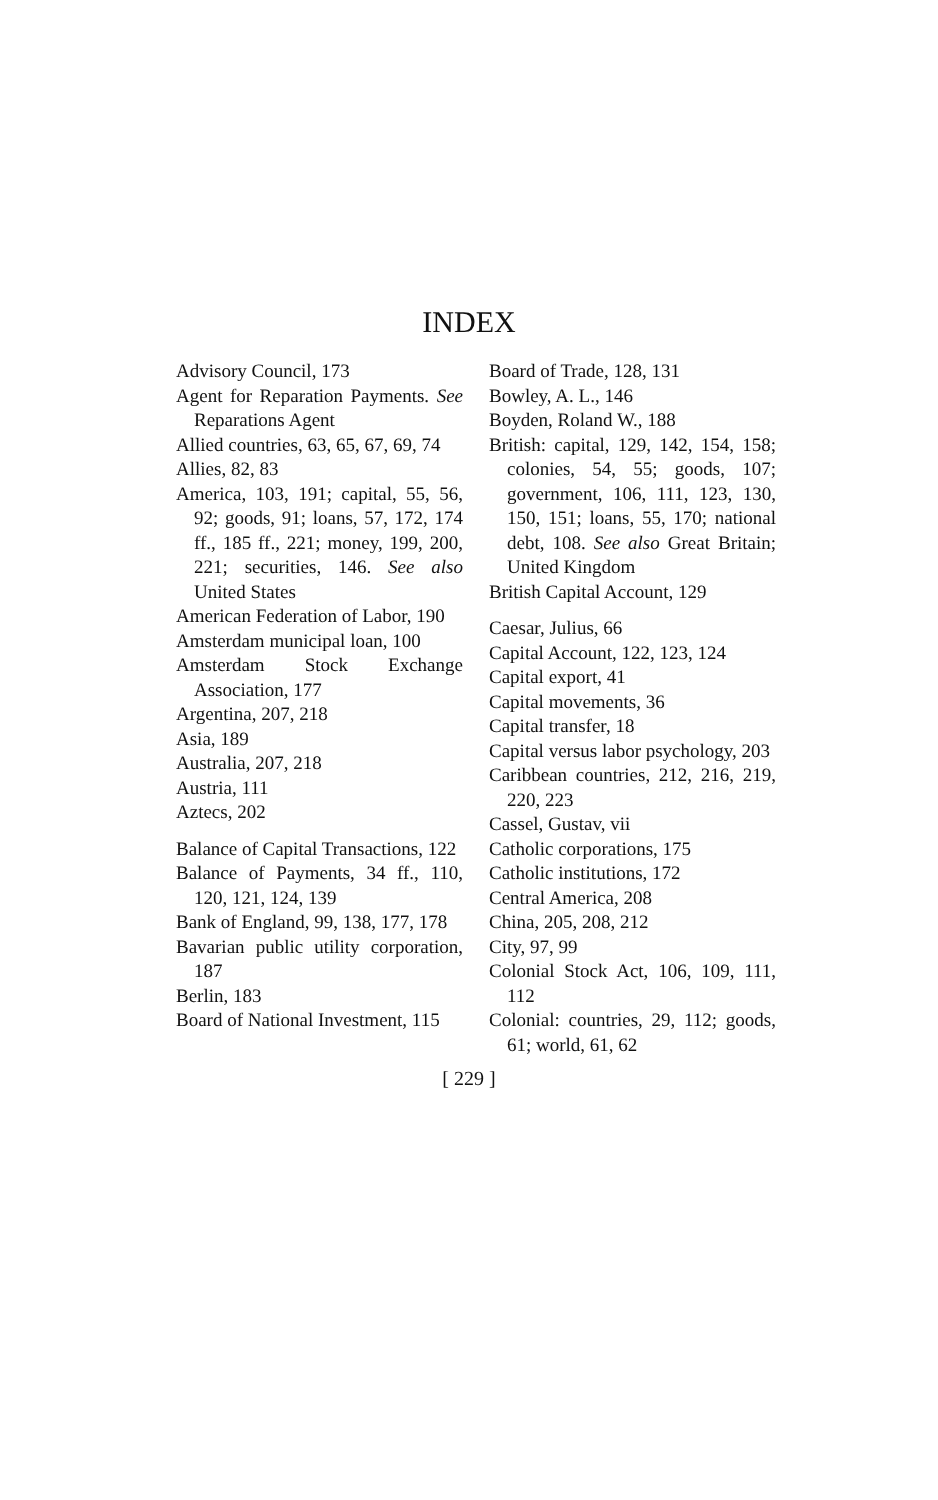INDEX
Advisory Council, 173
Agent for Reparation Payments. See Reparations Agent
Allied countries, 63, 65, 67, 69, 74
Allies, 82, 83
America, 103, 191; capital, 55, 56, 92; goods, 91; loans, 57, 172, 174 ff., 185 ff., 221; money, 199, 200, 221; securities, 146. See also United States
American Federation of Labor, 190
Amsterdam municipal loan, 100
Amsterdam Stock Exchange Association, 177
Argentina, 207, 218
Asia, 189
Australia, 207, 218
Austria, 111
Aztecs, 202
Balance of Capital Transactions, 122
Balance of Payments, 34 ff., 110, 120, 121, 124, 139
Bank of England, 99, 138, 177, 178
Bavarian public utility corporation, 187
Berlin, 183
Board of National Investment, 115
Board of Trade, 128, 131
Bowley, A. L., 146
Boyden, Roland W., 188
British: capital, 129, 142, 154, 158; colonies, 54, 55; goods, 107; government, 106, 111, 123, 130, 150, 151; loans, 55, 170; national debt, 108. See also Great Britain; United Kingdom
British Capital Account, 129
Caesar, Julius, 66
Capital Account, 122, 123, 124
Capital export, 41
Capital movements, 36
Capital transfer, 18
Capital versus labor psychology, 203
Caribbean countries, 212, 216, 219, 220, 223
Cassel, Gustav, vii
Catholic corporations, 175
Catholic institutions, 172
Central America, 208
China, 205, 208, 212
City, 97, 99
Colonial Stock Act, 106, 109, 111, 112
Colonial: countries, 29, 112; goods, 61; world, 61, 62
[ 229 ]